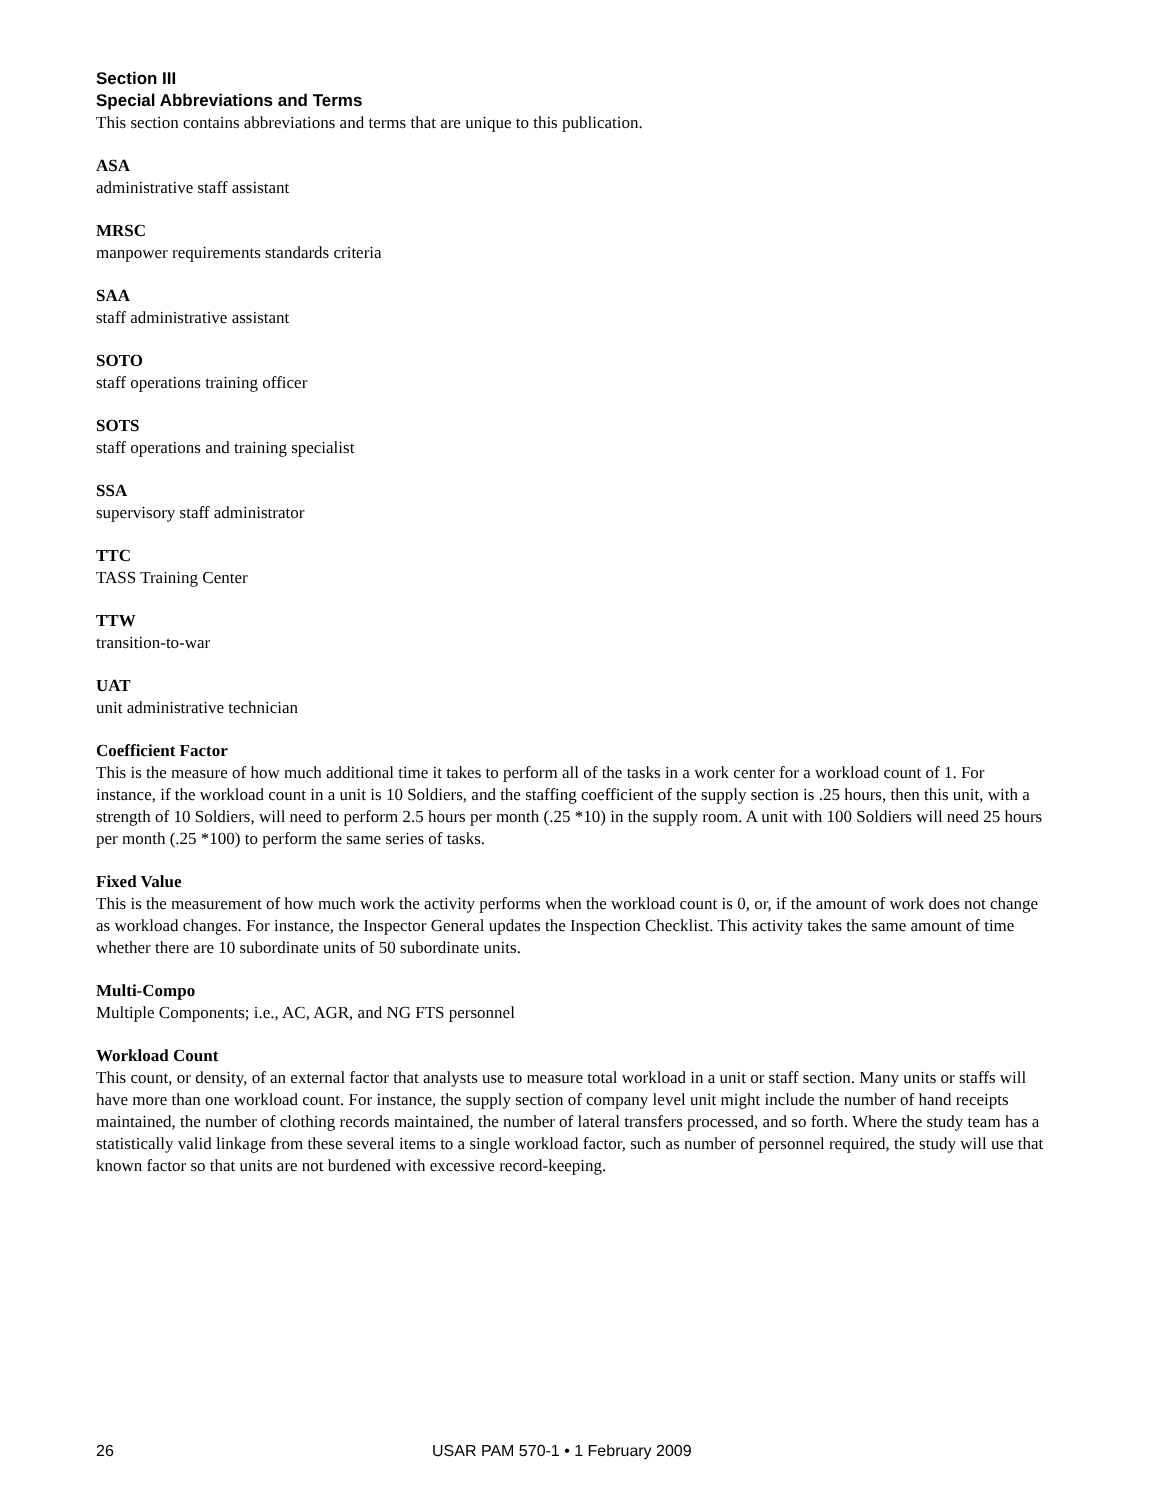Section III
Special Abbreviations and Terms
This section contains abbreviations and terms that are unique to this publication.
ASA
administrative staff assistant
MRSC
manpower requirements standards criteria
SAA
staff administrative assistant
SOTO
staff operations training officer
SOTS
staff operations and training specialist
SSA
supervisory staff administrator
TTC
TASS Training Center
TTW
transition-to-war
UAT
unit administrative technician
Coefficient Factor
This is the measure of how much additional time it takes to perform all of the tasks in a work center for a workload count of 1. For instance, if the workload count in a unit is 10 Soldiers, and the staffing coefficient of the supply section is .25 hours, then this unit, with a strength of 10 Soldiers, will need to perform 2.5 hours per month (.25 *10) in the supply room. A unit with 100 Soldiers will need 25 hours per month (.25 *100) to perform the same series of tasks.
Fixed Value
This is the measurement of how much work the activity performs when the workload count is 0, or, if the amount of work does not change as workload changes. For instance, the Inspector General updates the Inspection Checklist. This activity takes the same amount of time whether there are 10 subordinate units of 50 subordinate units.
Multi-Compo
Multiple Components; i.e., AC, AGR, and NG FTS personnel
Workload Count
This count, or density, of an external factor that analysts use to measure total workload in a unit or staff section. Many units or staffs will have more than one workload count. For instance, the supply section of company level unit might include the number of hand receipts maintained, the number of clothing records maintained, the number of lateral transfers processed, and so forth. Where the study team has a statistically valid linkage from these several items to a single workload factor, such as number of personnel required, the study will use that known factor so that units are not burdened with excessive record-keeping.
26 USAR PAM 570-1 • 1 February 2009